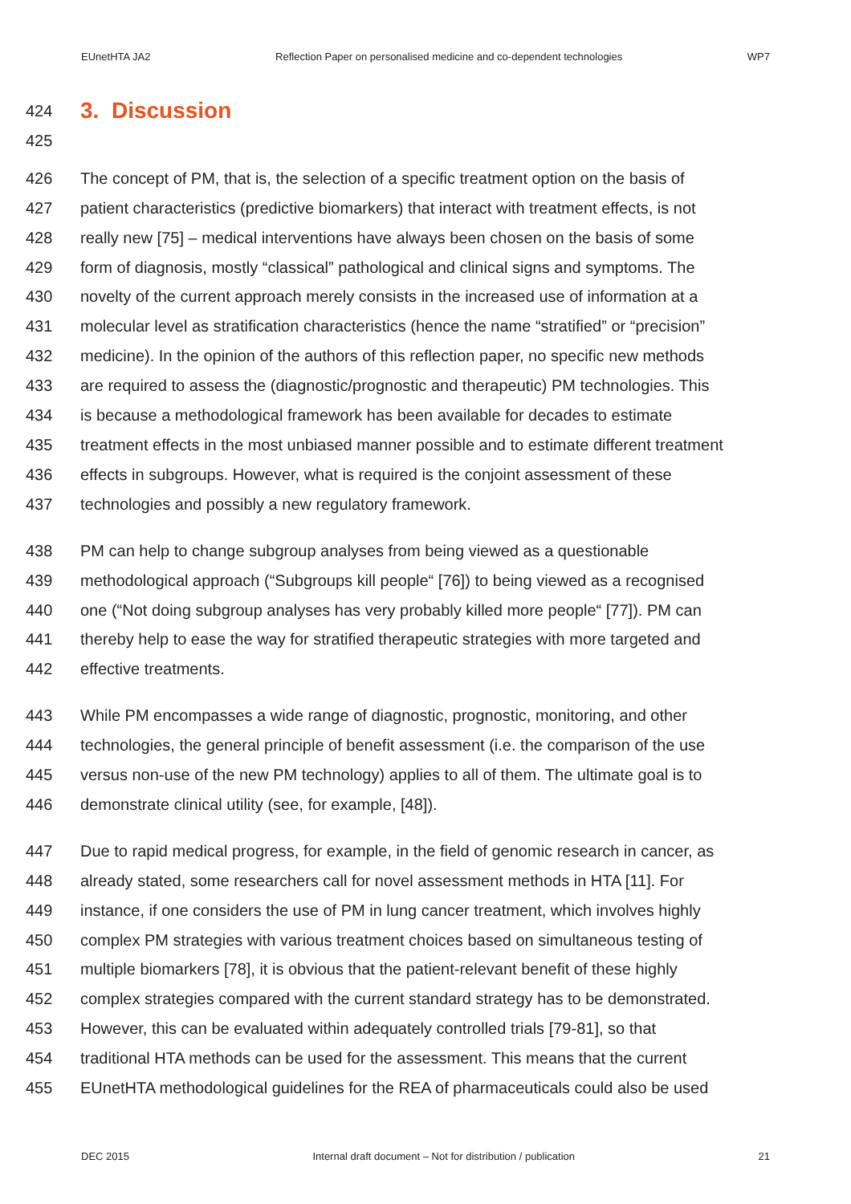EUnetHTA JA2 Reflection Paper on personalised medicine and co-dependent technologies WP7
424
3. Discussion
425
426 The concept of PM, that is, the selection of a specific treatment option on the basis of
427 patient characteristics (predictive biomarkers) that interact with treatment effects, is not
428 really new [75] – medical interventions have always been chosen on the basis of some
429 form of diagnosis, mostly “classical” pathological and clinical signs and symptoms. The
430 novelty of the current approach merely consists in the increased use of information at a
431 molecular level as stratification characteristics (hence the name “stratified” or “precision”
432 medicine). In the opinion of the authors of this reflection paper, no specific new methods
433 are required to assess the (diagnostic/prognostic and therapeutic) PM technologies. This
434 is because a methodological framework has been available for decades to estimate
435 treatment effects in the most unbiased manner possible and to estimate different treatment
436 effects in subgroups. However, what is required is the conjoint assessment of these
437 technologies and possibly a new regulatory framework.
438 PM can help to change subgroup analyses from being viewed as a questionable
439 methodological approach (“Subgroups kill people“ [76]) to being viewed as a recognised
440 one (“Not doing subgroup analyses has very probably killed more people“ [77]). PM can
441 thereby help to ease the way for stratified therapeutic strategies with more targeted and
442 effective treatments.
443 While PM encompasses a wide range of diagnostic, prognostic, monitoring, and other
444 technologies, the general principle of benefit assessment (i.e. the comparison of the use
445 versus non-use of the new PM technology) applies to all of them. The ultimate goal is to
446 demonstrate clinical utility (see, for example, [48]).
447 Due to rapid medical progress, for example, in the field of genomic research in cancer, as
448 already stated, some researchers call for novel assessment methods in HTA [11]. For
449 instance, if one considers the use of PM in lung cancer treatment, which involves highly
450 complex PM strategies with various treatment choices based on simultaneous testing of
451 multiple biomarkers [78], it is obvious that the patient-relevant benefit of these highly
452 complex strategies compared with the current standard strategy has to be demonstrated.
453 However, this can be evaluated within adequately controlled trials [79-81], so that
454 traditional HTA methods can be used for the assessment. This means that the current
455 EUnetHTA methodological guidelines for the REA of pharmaceuticals could also be used
DEC 2015 Internal draft document – Not for distribution / publication 21